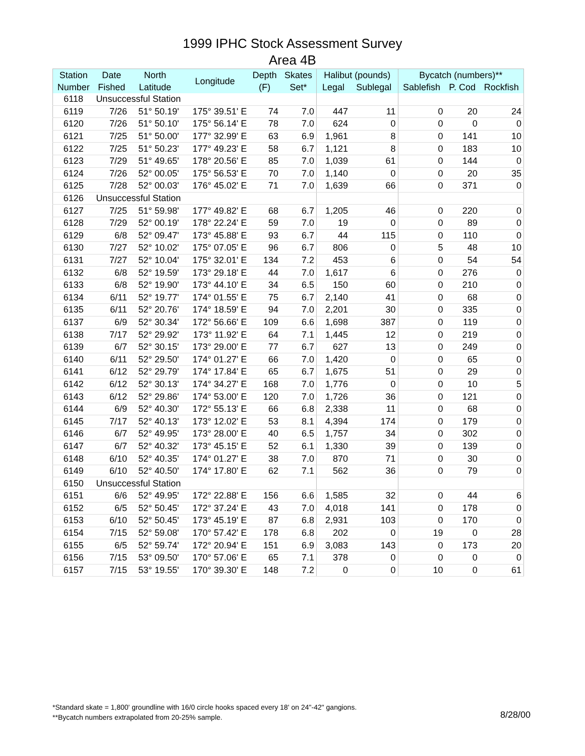1999 IPHC Stock Assessment Survey
Area 4B
| Station | Date | North | Longitude | Depth | Skates | Halibut (pounds) | | Bycatch (numbers)** | | |
| --- | --- | --- | --- | --- | --- | --- | --- | --- | --- | --- |
| Number | Fished | Latitude | | (F) | Set* | Legal | Sublegal | Sablefish | P. Cod | Rockfish |
| 6118 | Unsuccessful Station | | | | | | | | | |
| 6119 | 7/26 | 51° 50.19' | 175° 39.51' E | 74 | 7.0 | 447 | 11 | 0 | 20 | 24 |
| 6120 | 7/26 | 51° 50.10' | 175° 56.14' E | 78 | 7.0 | 624 | 0 | 0 | 0 | 0 |
| 6121 | 7/25 | 51° 50.00' | 177° 32.99' E | 63 | 6.9 | 1,961 | 8 | 0 | 141 | 10 |
| 6122 | 7/25 | 51° 50.23' | 177° 49.23' E | 58 | 6.7 | 1,121 | 8 | 0 | 183 | 10 |
| 6123 | 7/29 | 51° 49.65' | 178° 20.56' E | 85 | 7.0 | 1,039 | 61 | 0 | 144 | 0 |
| 6124 | 7/26 | 52° 00.05' | 175° 56.53' E | 70 | 7.0 | 1,140 | 0 | 0 | 20 | 35 |
| 6125 | 7/28 | 52° 00.03' | 176° 45.02' E | 71 | 7.0 | 1,639 | 66 | 0 | 371 | 0 |
| 6126 | Unsuccessful Station | | | | | | | | | |
| 6127 | 7/25 | 51° 59.98' | 177° 49.82' E | 68 | 6.7 | 1,205 | 46 | 0 | 220 | 0 |
| 6128 | 7/29 | 52° 00.19' | 178° 22.24' E | 59 | 7.0 | 19 | 0 | 0 | 89 | 0 |
| 6129 | 6/8 | 52° 09.47' | 173° 45.88' E | 93 | 6.7 | 44 | 115 | 0 | 110 | 0 |
| 6130 | 7/27 | 52° 10.02' | 175° 07.05' E | 96 | 6.7 | 806 | 0 | 5 | 48 | 10 |
| 6131 | 7/27 | 52° 10.04' | 175° 32.01' E | 134 | 7.2 | 453 | 6 | 0 | 54 | 54 |
| 6132 | 6/8 | 52° 19.59' | 173° 29.18' E | 44 | 7.0 | 1,617 | 6 | 0 | 276 | 0 |
| 6133 | 6/8 | 52° 19.90' | 173° 44.10' E | 34 | 6.5 | 150 | 60 | 0 | 210 | 0 |
| 6134 | 6/11 | 52° 19.77' | 174° 01.55' E | 75 | 6.7 | 2,140 | 41 | 0 | 68 | 0 |
| 6135 | 6/11 | 52° 20.76' | 174° 18.59' E | 94 | 7.0 | 2,201 | 30 | 0 | 335 | 0 |
| 6137 | 6/9 | 52° 30.34' | 172° 56.66' E | 109 | 6.6 | 1,698 | 387 | 0 | 119 | 0 |
| 6138 | 7/17 | 52° 29.92' | 173° 11.92' E | 64 | 7.1 | 1,445 | 12 | 0 | 219 | 0 |
| 6139 | 6/7 | 52° 30.15' | 173° 29.00' E | 77 | 6.7 | 627 | 13 | 0 | 249 | 0 |
| 6140 | 6/11 | 52° 29.50' | 174° 01.27' E | 66 | 7.0 | 1,420 | 0 | 0 | 65 | 0 |
| 6141 | 6/12 | 52° 29.79' | 174° 17.84' E | 65 | 6.7 | 1,675 | 51 | 0 | 29 | 0 |
| 6142 | 6/12 | 52° 30.13' | 174° 34.27' E | 168 | 7.0 | 1,776 | 0 | 0 | 10 | 5 |
| 6143 | 6/12 | 52° 29.86' | 174° 53.00' E | 120 | 7.0 | 1,726 | 36 | 0 | 121 | 0 |
| 6144 | 6/9 | 52° 40.30' | 172° 55.13' E | 66 | 6.8 | 2,338 | 11 | 0 | 68 | 0 |
| 6145 | 7/17 | 52° 40.13' | 173° 12.02' E | 53 | 8.1 | 4,394 | 174 | 0 | 179 | 0 |
| 6146 | 6/7 | 52° 49.95' | 173° 28.00' E | 40 | 6.5 | 1,757 | 34 | 0 | 302 | 0 |
| 6147 | 6/7 | 52° 40.32' | 173° 45.15' E | 52 | 6.1 | 1,330 | 39 | 0 | 139 | 0 |
| 6148 | 6/10 | 52° 40.35' | 174° 01.27' E | 38 | 7.0 | 870 | 71 | 0 | 30 | 0 |
| 6149 | 6/10 | 52° 40.50' | 174° 17.80' E | 62 | 7.1 | 562 | 36 | 0 | 79 | 0 |
| 6150 | Unsuccessful Station | | | | | | | | | |
| 6151 | 6/6 | 52° 49.95' | 172° 22.88' E | 156 | 6.6 | 1,585 | 32 | 0 | 44 | 6 |
| 6152 | 6/5 | 52° 50.45' | 172° 37.24' E | 43 | 7.0 | 4,018 | 141 | 0 | 178 | 0 |
| 6153 | 6/10 | 52° 50.45' | 173° 45.19' E | 87 | 6.8 | 2,931 | 103 | 0 | 170 | 0 |
| 6154 | 7/15 | 52° 59.08' | 170° 57.42' E | 178 | 6.8 | 202 | 0 | 19 | 0 | 28 |
| 6155 | 6/5 | 52° 59.74' | 172° 20.94' E | 151 | 6.9 | 3,083 | 143 | 0 | 173 | 20 |
| 6156 | 7/15 | 53° 09.50' | 170° 57.06' E | 65 | 7.1 | 378 | 0 | 0 | 0 | 0 |
| 6157 | 7/15 | 53° 19.55' | 170° 39.30' E | 148 | 7.2 | 0 | 0 | 10 | 0 | 61 |
*Standard skate = 1,800' groundline with 16/0 circle hooks spaced every 18' on 24"-42" gangions.
**Bycatch numbers extrapolated from 20-25% sample.
8/28/00